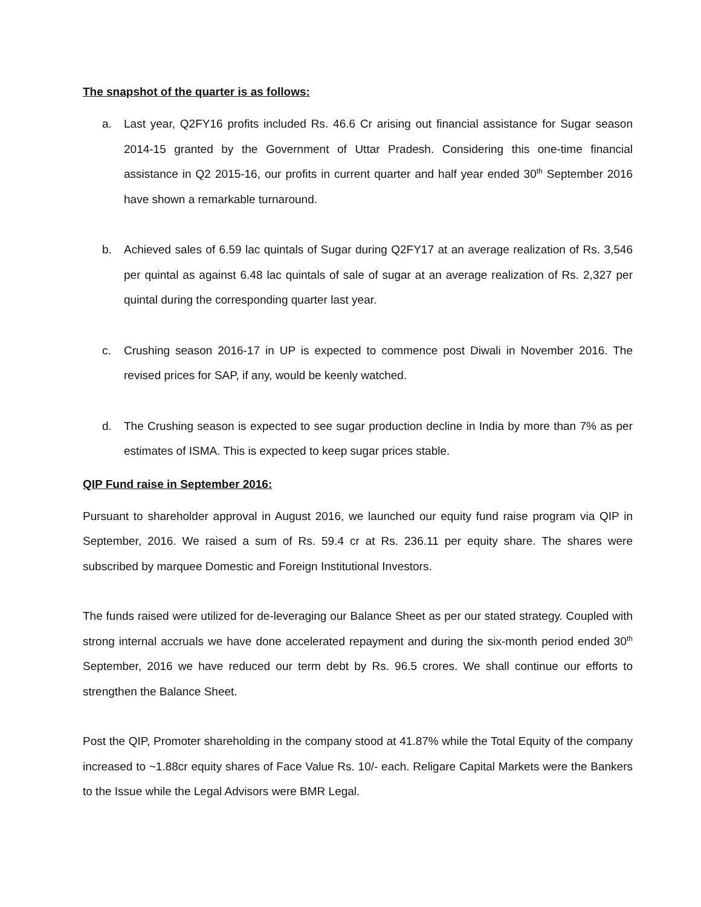The snapshot of the quarter is as follows:
a. Last year, Q2FY16 profits included Rs. 46.6 Cr arising out financial assistance for Sugar season 2014-15 granted by the Government of Uttar Pradesh. Considering this one-time financial assistance in Q2 2015-16, our profits in current quarter and half year ended 30<sup>th</sup> September 2016 have shown a remarkable turnaround.
b. Achieved sales of 6.59 lac quintals of Sugar during Q2FY17 at an average realization of Rs. 3,546 per quintal as against 6.48 lac quintals of sale of sugar at an average realization of Rs. 2,327 per quintal during the corresponding quarter last year.
c. Crushing season 2016-17 in UP is expected to commence post Diwali in November 2016. The revised prices for SAP, if any, would be keenly watched.
d. The Crushing season is expected to see sugar production decline in India by more than 7% as per estimates of ISMA. This is expected to keep sugar prices stable.
QIP Fund raise in September 2016:
Pursuant to shareholder approval in August 2016, we launched our equity fund raise program via QIP in September, 2016. We raised a sum of Rs. 59.4 cr at Rs. 236.11 per equity share. The shares were subscribed by marquee Domestic and Foreign Institutional Investors.
The funds raised were utilized for de-leveraging our Balance Sheet as per our stated strategy. Coupled with strong internal accruals we have done accelerated repayment and during the six-month period ended 30<sup>th</sup> September, 2016 we have reduced our term debt by Rs. 96.5 crores. We shall continue our efforts to strengthen the Balance Sheet.
Post the QIP, Promoter shareholding in the company stood at 41.87% while the Total Equity of the company increased to ~1.88cr equity shares of Face Value Rs. 10/- each. Religare Capital Markets were the Bankers to the Issue while the Legal Advisors were BMR Legal.